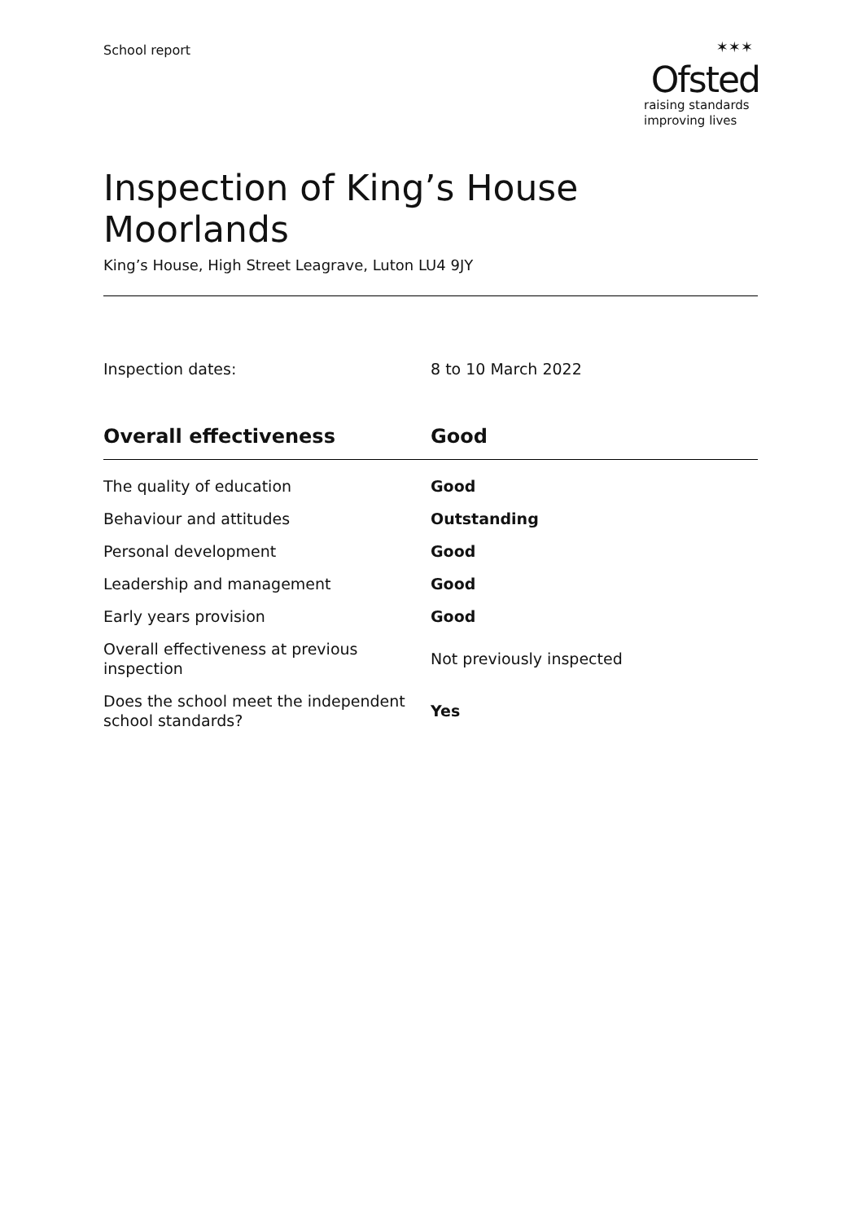School report
✶✶✶
Ofsted
raising standards
improving lives
Inspection of King’s House Moorlands
King’s House, High Street Leagrave, Luton LU4 9JY
Inspection dates: 8 to 10 March 2022
| Overall effectiveness | Good |
| --- | --- |
| The quality of education | Good |
| Behaviour and attitudes | Outstanding |
| Personal development | Good |
| Leadership and management | Good |
| Early years provision | Good |
| Overall effectiveness at previous inspection | Not previously inspected |
| Does the school meet the independent school standards? | Yes |